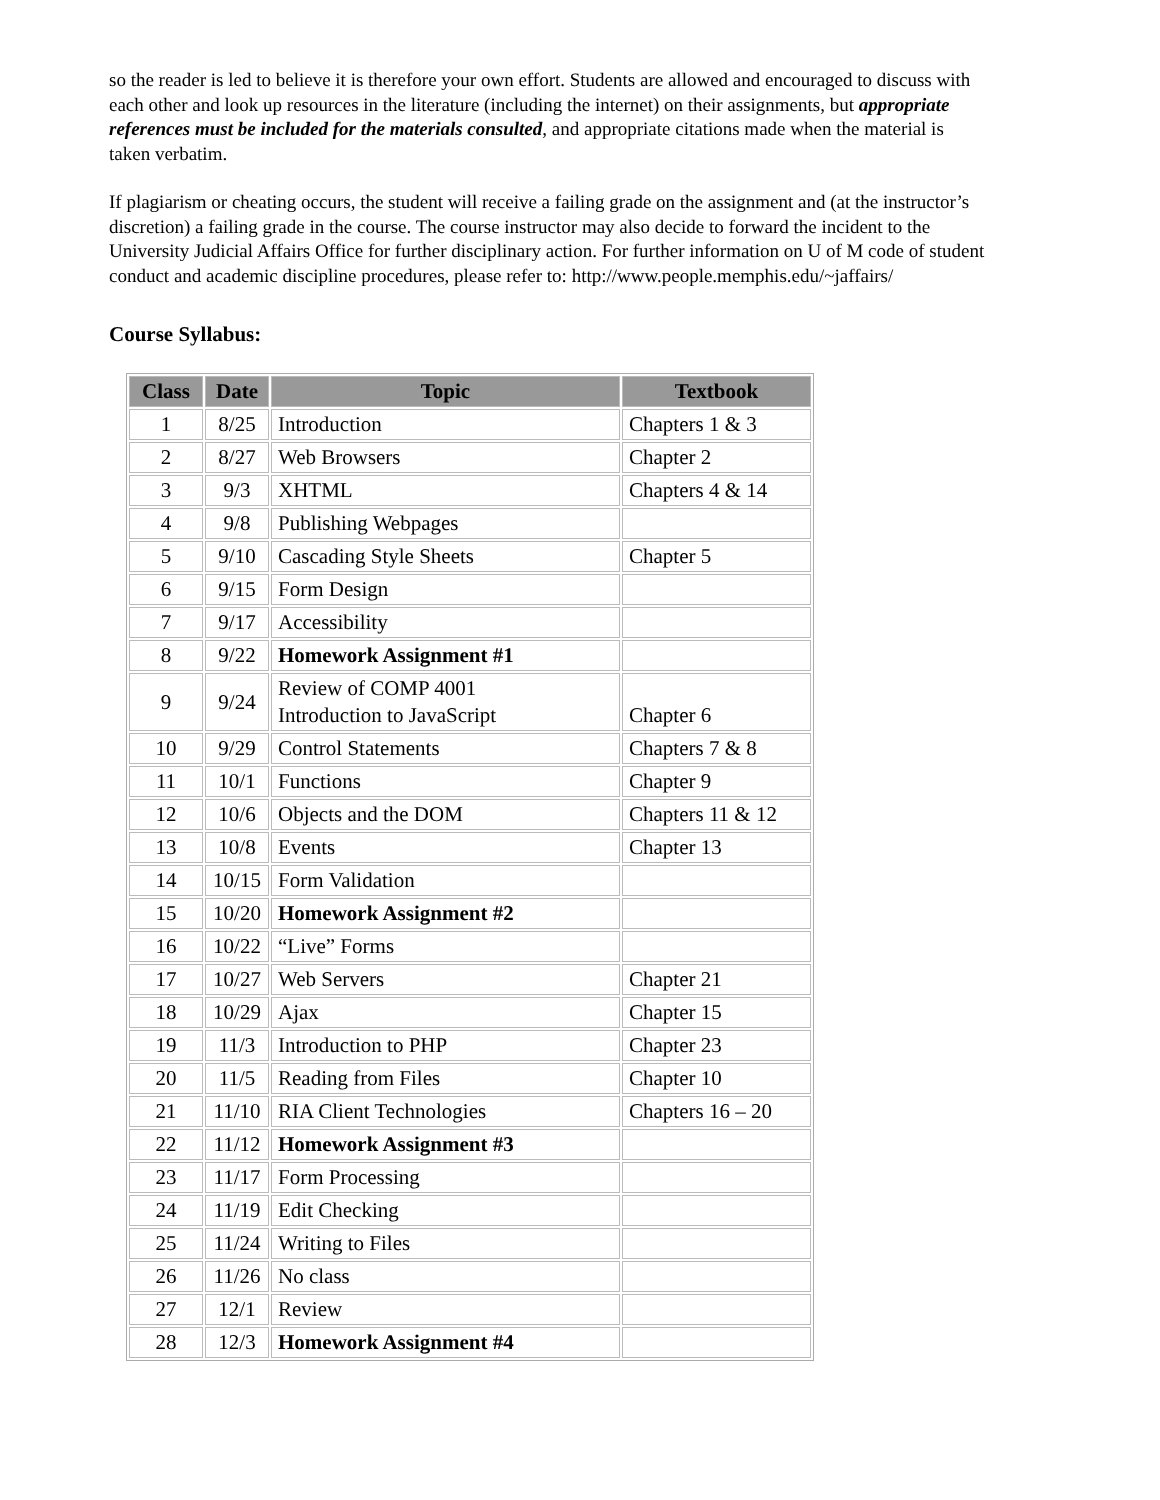so the reader is led to believe it is therefore your own effort. Students are allowed and encouraged to discuss with each other and look up resources in the literature (including the internet) on their assignments, but appropriate references must be included for the materials consulted, and appropriate citations made when the material is taken verbatim.
If plagiarism or cheating occurs, the student will receive a failing grade on the assignment and (at the instructor’s discretion) a failing grade in the course. The course instructor may also decide to forward the incident to the University Judicial Affairs Office for further disciplinary action. For further information on U of M code of student conduct and academic discipline procedures, please refer to: http://www.people.memphis.edu/~jaffairs/
Course Syllabus:
| Class | Date | Topic | Textbook |
| --- | --- | --- | --- |
| 1 | 8/25 | Introduction | Chapters 1 & 3 |
| 2 | 8/27 | Web Browsers | Chapter 2 |
| 3 | 9/3 | XHTML | Chapters 4 & 14 |
| 4 | 9/8 | Publishing Webpages | |
| 5 | 9/10 | Cascading Style Sheets | Chapter 5 |
| 6 | 9/15 | Form Design | |
| 7 | 9/17 | Accessibility | |
| 8 | 9/22 | Homework Assignment #1 | |
| 9 | 9/24 | Review of COMP 4001 Introduction to JavaScript | Chapter 6 |
| 10 | 9/29 | Control Statements | Chapters 7 & 8 |
| 11 | 10/1 | Functions | Chapter 9 |
| 12 | 10/6 | Objects and the DOM | Chapters 11 & 12 |
| 13 | 10/8 | Events | Chapter 13 |
| 14 | 10/15 | Form Validation | |
| 15 | 10/20 | Homework Assignment #2 | |
| 16 | 10/22 | “Live” Forms | |
| 17 | 10/27 | Web Servers | Chapter 21 |
| 18 | 10/29 | Ajax | Chapter 15 |
| 19 | 11/3 | Introduction to PHP | Chapter 23 |
| 20 | 11/5 | Reading from Files | Chapter 10 |
| 21 | 11/10 | RIA Client Technologies | Chapters 16 – 20 |
| 22 | 11/12 | Homework Assignment #3 | |
| 23 | 11/17 | Form Processing | |
| 24 | 11/19 | Edit Checking | |
| 25 | 11/24 | Writing to Files | |
| 26 | 11/26 | No class | |
| 27 | 12/1 | Review | |
| 28 | 12/3 | Homework Assignment #4 | |